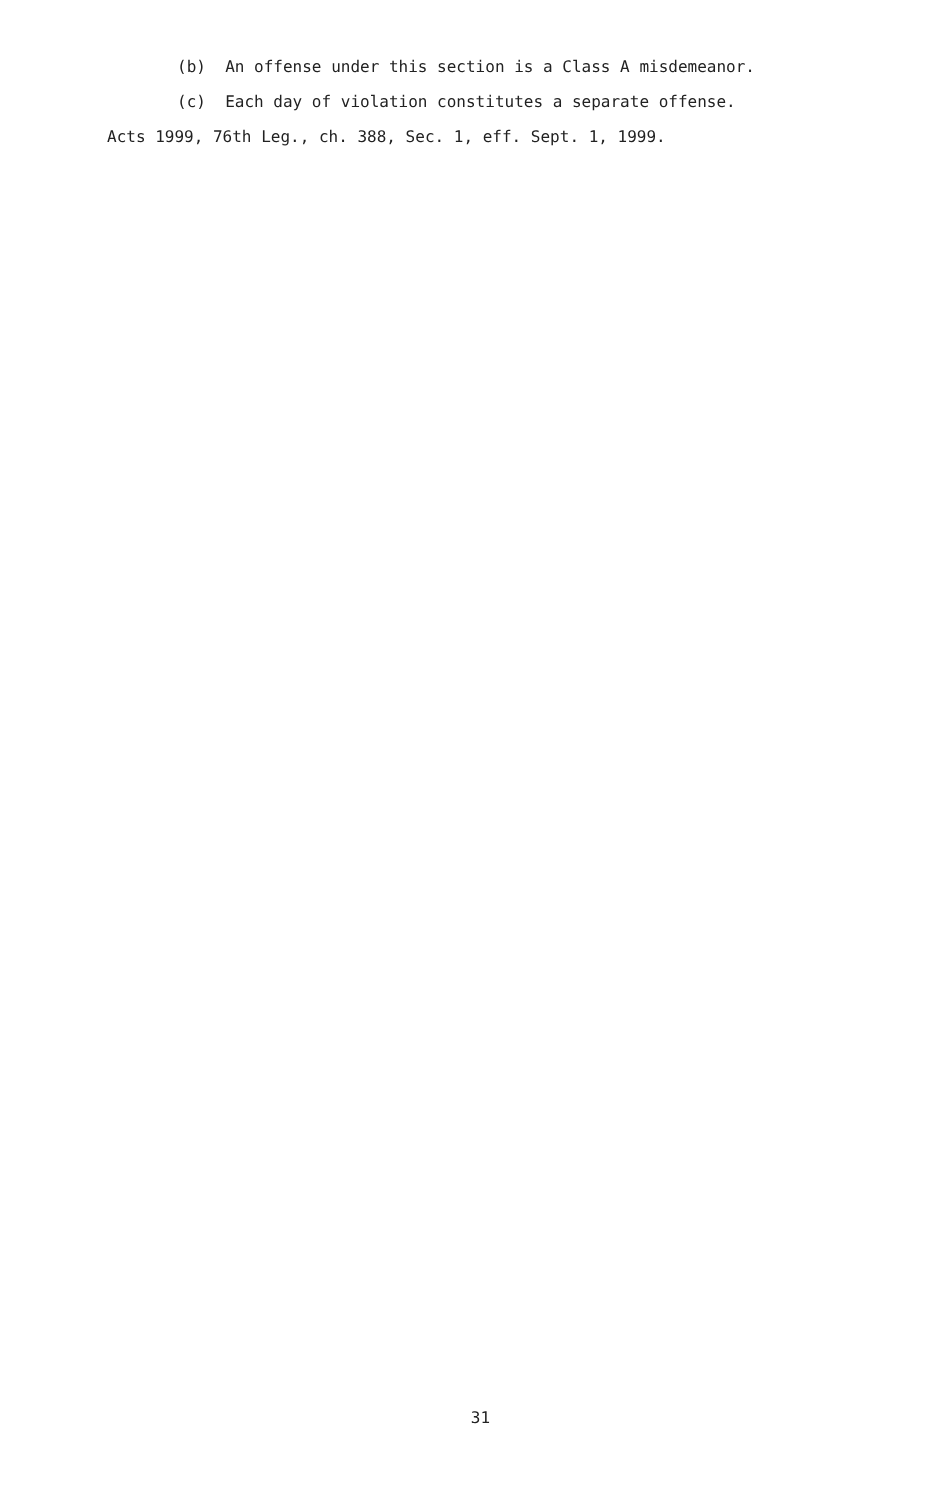(b) An offense under this section is a Class A misdemeanor.
(c) Each day of violation constitutes a separate offense.
Acts 1999, 76th Leg., ch. 388, Sec. 1, eff. Sept. 1, 1999.
31